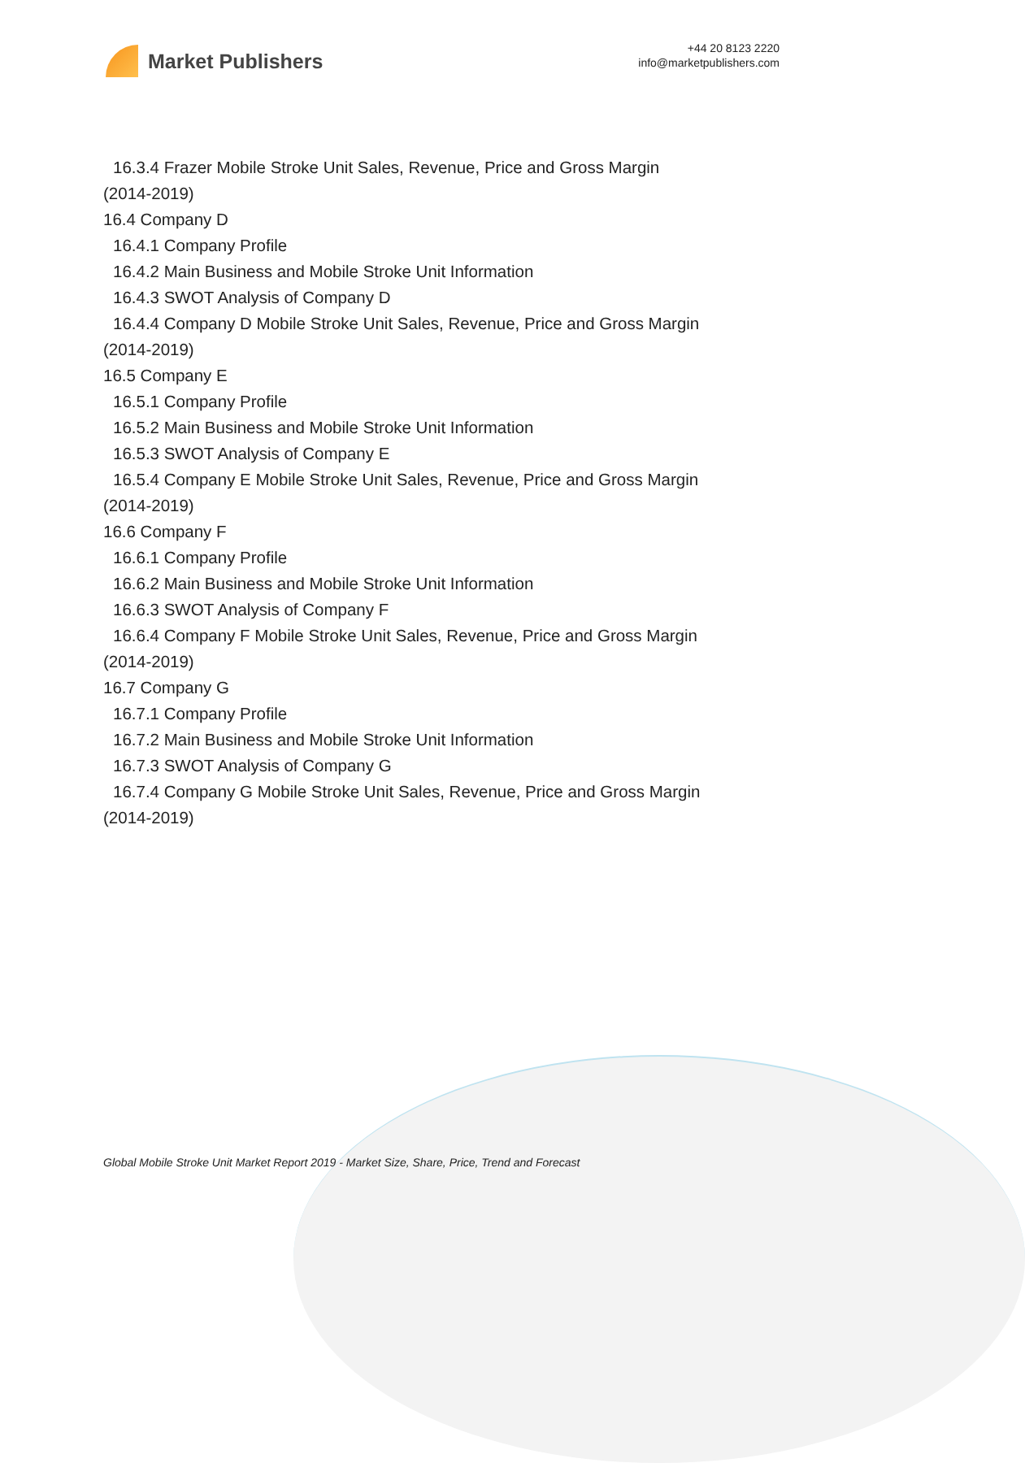Market Publishers
+44 20 8123 2220
info@marketpublishers.com
16.3.4 Frazer Mobile Stroke Unit Sales, Revenue, Price and Gross Margin
(2014-2019)
16.4 Company D
16.4.1 Company Profile
16.4.2 Main Business and Mobile Stroke Unit Information
16.4.3 SWOT Analysis of Company D
16.4.4 Company D Mobile Stroke Unit Sales, Revenue, Price and Gross Margin
(2014-2019)
16.5 Company E
16.5.1 Company Profile
16.5.2 Main Business and Mobile Stroke Unit Information
16.5.3 SWOT Analysis of Company E
16.5.4 Company E Mobile Stroke Unit Sales, Revenue, Price and Gross Margin
(2014-2019)
16.6 Company F
16.6.1 Company Profile
16.6.2 Main Business and Mobile Stroke Unit Information
16.6.3 SWOT Analysis of Company F
16.6.4 Company F Mobile Stroke Unit Sales, Revenue, Price and Gross Margin
(2014-2019)
16.7 Company G
16.7.1 Company Profile
16.7.2 Main Business and Mobile Stroke Unit Information
16.7.3 SWOT Analysis of Company G
16.7.4 Company G Mobile Stroke Unit Sales, Revenue, Price and Gross Margin
(2014-2019)
Global Mobile Stroke Unit Market Report 2019 - Market Size, Share, Price, Trend and Forecast